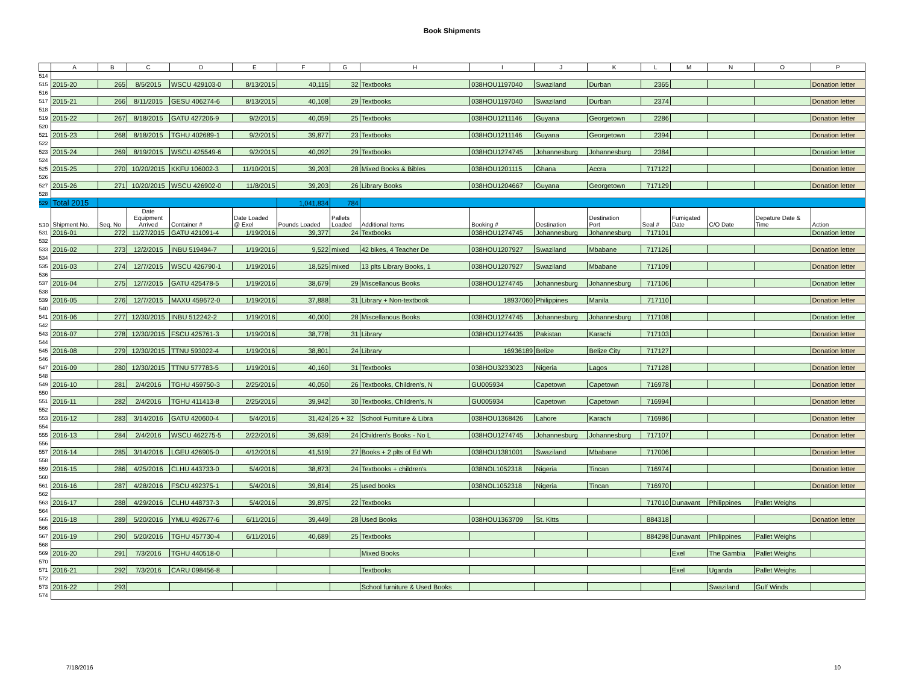Book Shipments
| | A | B | C | D | E | F | G | H | I | J | K | L | M | N | O | P |
| --- | --- | --- | --- | --- | --- | --- | --- | --- | --- | --- | --- | --- | --- | --- | --- | --- |
| 514 | | | | | | | | | | | | | | | | |
| 515 | 2015-20 | 265 | 8/5/2015 | WSCU 429103-0 | 8/13/2015 | 40,115 | 32 | Textbooks | 038HOU1197040 | Swaziland | Durban | 2365 | | | | Donation letter |
| 516 | | | | | | | | | | | | | | | | |
| 517 | 2015-21 | 266 | 8/11/2015 | GESU 406274-6 | 8/13/2015 | 40,108 | 29 | Textbooks | 038HOU1197040 | Swaziland | Durban | 2374 | | | | Donation letter |
| 518 | | | | | | | | | | | | | | | | |
| 519 | 2015-22 | 267 | 8/18/2015 | GATU 427206-9 | 9/2/2015 | 40,059 | 25 | Textbooks | 038HOU1211146 | Guyana | Georgetown | 2286 | | | | Donation letter |
| 520 | | | | | | | | | | | | | | | | |
| 521 | 2015-23 | 268 | 8/18/2015 | TGHU 402689-1 | 9/2/2015 | 39,877 | 23 | Textbooks | 038HOU1211146 | Guyana | Georgetown | 2394 | | | | Donation letter |
| 522 | | | | | | | | | | | | | | | | |
| 523 | 2015-24 | 269 | 8/19/2015 | WSCU 425549-6 | 9/2/2015 | 40,092 | 29 | Textbooks | 038HOU1274745 | Johannesburg | Johannesburg | 2384 | | | | Donation letter |
| 524 | | | | | | | | | | | | | | | | |
| 525 | 2015-25 | 270 | 10/20/2015 | KKFU 106002-3 | 11/10/2015 | 39,203 | 28 | Mixed Books & Bibles | 038HOU1201115 | Ghana | Accra | 717122 | | | | Donation letter |
| 526 | | | | | | | | | | | | | | | | |
| 527 | 2015-26 | 271 | 10/20/2015 | WSCU 426902-0 | 11/8/2015 | 39,203 | 26 | Library Books | 038HOU1204667 | Guyana | Georgetown | 717129 | | | | Donation letter |
| 528 | | | | | | | | | | | | | | | | |
| 529 | Total 2015 | | | | | 1,041,834 | 784 | | | | | | | | | |
| 530 | Shipment No. | Seq. No | Date Equipment Arrived | Container # | Date Loaded @ Exel | Pounds Loaded | Pallets Loaded | Additional Items | Booking # | Destination | Destination Port | Seal # | Fumigated Date | C/O Date | Depature Date & Time | Action |
| 531 | 2016-01 | 272 | 11/27/2015 | GATU 421091-4 | 1/19/2016 | 39,377 | 24 | Textbooks | 038HOU1274745 | Johannesburg | Johannesburg | 717101 | | | | Donation letter |
| 532 | | | | | | | | | | | | | | | | |
| 533 | 2016-02 | 273 | 12/2/2015 | INBU 519494-7 | 1/19/2016 | 9,522 | mixed | 42 bikes, 4 Teacher De | 038HOU1207927 | Swaziland | Mbabane | 717126 | | | | Donation letter |
| 534 | | | | | | | | | | | | | | | | |
| 535 | 2016-03 | 274 | 12/7/2015 | WSCU 426790-1 | 1/19/2016 | 18,525 | mixed | 13 plts Library Books, 1 | 038HOU1207927 | Swaziland | Mbabane | 717109 | | | | Donation letter |
| 536 | | | | | | | | | | | | | | | | |
| 537 | 2016-04 | 275 | 12/7/2015 | GATU 425478-5 | 1/19/2016 | 38,679 | 29 | Miscellanous Books | 038HOU1274745 | Johannesburg | Johannesburg | 717106 | | | | Donation letter |
| 538 | | | | | | | | | | | | | | | | |
| 539 | 2016-05 | 276 | 12/7/2015 | MAXU 459672-0 | 1/19/2016 | 37,888 | 31 | Library + Non-textbook | 18937060 | Philippines | Manila | 717110 | | | | Donation letter |
| 540 | | | | | | | | | | | | | | | | |
| 541 | 2016-06 | 277 | 12/30/2015 | INBU 512242-2 | 1/19/2016 | 40,000 | 28 | Miscellanous Books | 038HOU1274745 | Johannesburg | Johannesburg | 717108 | | | | Donation letter |
| 542 | | | | | | | | | | | | | | | | |
| 543 | 2016-07 | 278 | 12/30/2015 | FSCU 425761-3 | 1/19/2016 | 38,778 | 31 | Library | 038HOU1274435 | Pakistan | Karachi | 717103 | | | | Donation letter |
| 544 | | | | | | | | | | | | | | | | |
| 545 | 2016-08 | 279 | 12/30/2015 | TTNU 593022-4 | 1/19/2016 | 38,801 | 24 | Library | 16936189 | Belize | Belize City | 717127 | | | | Donation letter |
| 546 | | | | | | | | | | | | | | | | |
| 547 | 2016-09 | 280 | 12/30/2015 | TTNU 577783-5 | 1/19/2016 | 40,160 | 31 | Textbooks | 038HOU3233023 | Nigeria | Lagos | 717128 | | | | Donation letter |
| 548 | | | | | | | | | | | | | | | | |
| 549 | 2016-10 | 281 | 2/4/2016 | TGHU 459750-3 | 2/25/2016 | 40,050 | 26 | Textbooks, Children's, N | GU005934 | Capetown | Capetown | 716978 | | | | Donation letter |
| 550 | | | | | | | | | | | | | | | | |
| 551 | 2016-11 | 282 | 2/4/2016 | TGHU 411413-8 | 2/25/2016 | 39,942 | 30 | Textbooks, Children's, N | GU005934 | Capetown | Capetown | 716994 | | | | Donation letter |
| 552 | | | | | | | | | | | | | | | | |
| 553 | 2016-12 | 283 | 3/14/2016 | GATU 420600-4 | 5/4/2016 | 31,424 | 26 + 32 | School Furniture & Libra | 038HOU1368426 | Lahore | Karachi | 716986 | | | | Donation letter |
| 554 | | | | | | | | | | | | | | | | |
| 555 | 2016-13 | 284 | 2/4/2016 | WSCU 462275-5 | 2/22/2016 | 39,639 | 24 | Children's Books - No L | 038HOU1274745 | Johannesburg | Johannesburg | 717107 | | | | Donation letter |
| 556 | | | | | | | | | | | | | | | | |
| 557 | 2016-14 | 285 | 3/14/2016 | LGEU 426905-0 | 4/12/2016 | 41,519 | 27 | Books + 2 plts of Ed Wh | 038HOU1381001 | Swaziland | Mbabane | 717006 | | | | Donation letter |
| 558 | | | | | | | | | | | | | | | | |
| 559 | 2016-15 | 286 | 4/25/2016 | CLHU 443733-0 | 5/4/2016 | 38,873 | 24 | Textbooks + children's | 038NOL1052318 | Nigeria | Tincan | 716974 | | | | Donation letter |
| 560 | | | | | | | | | | | | | | | | |
| 561 | 2016-16 | 287 | 4/28/2016 | FSCU 492375-1 | 5/4/2016 | 39,814 | 25 | used books | 038NOL1052318 | Nigeria | Tincan | 716970 | | | | Donation letter |
| 562 | | | | | | | | | | | | | | | | |
| 563 | 2016-17 | 288 | 4/29/2016 | CLHU 448737-3 | 5/4/2016 | 39,875 | 22 | Textbooks | | | | 717010 | Dunavant | Philippines | Pallet Weighs | |
| 564 | | | | | | | | | | | | | | | | |
| 565 | 2016-18 | 289 | 5/20/2016 | YMLU 492677-6 | 6/11/2016 | 39,449 | 28 | Used Books | 038HOU1363709 | St. Kitts | | 884318 | | | | Donation letter |
| 566 | | | | | | | | | | | | | | | | |
| 567 | 2016-19 | 290 | 5/20/2016 | TGHU 457730-4 | 6/11/2016 | 40,689 | 25 | Textbooks | | | | 884298 | Dunavant | Philippines | Pallet Weighs | |
| 568 | | | | | | | | | | | | | | | | |
| 569 | 2016-20 | 291 | 7/3/2016 | TGHU 440518-0 | | | | Mixed Books | | | | | Exel | The Gambia | Pallet Weighs | |
| 570 | | | | | | | | | | | | | | | | |
| 571 | 2016-21 | 292 | 7/3/2016 | CARU 098456-8 | | | | Textbooks | | | | | Exel | Uganda | Pallet Weighs | |
| 572 | | | | | | | | | | | | | | | | |
| 573 | 2016-22 | 293 | | | | | | School furniture & Used Books | | | | | | Swaziland | Gulf Winds | |
| 574 | | | | | | | | | | | | | | | | |
7/18/2016 10